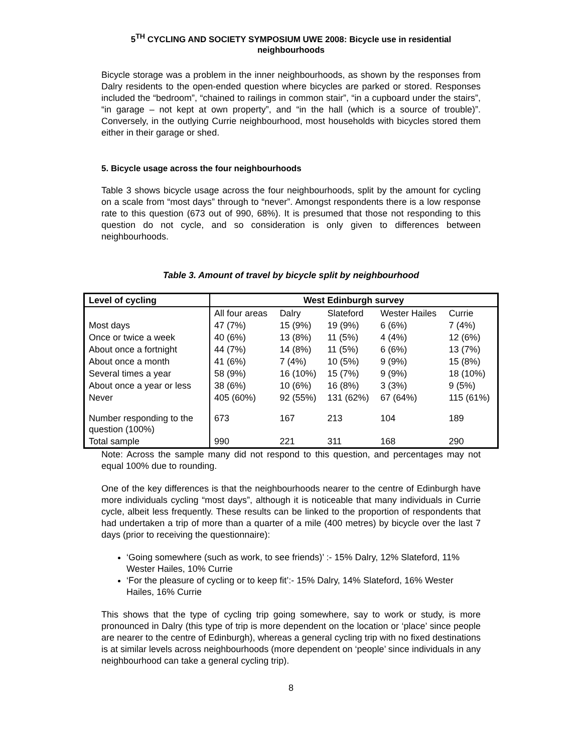5<sup>TH</sup> CYCLING AND SOCIETY SYMPOSIUM UWE 2008: Bicycle use in residential neighbourhoods
Bicycle storage was a problem in the inner neighbourhoods, as shown by the responses from Dalry residents to the open-ended question where bicycles are parked or stored. Responses included the “bedroom”, “chained to railings in common stair”, “in a cupboard under the stairs”, “in garage – not kept at own property”, and “in the hall (which is a source of trouble)”. Conversely, in the outlying Currie neighbourhood, most households with bicycles stored them either in their garage or shed.
5. Bicycle usage across the four neighbourhoods
Table 3 shows bicycle usage across the four neighbourhoods, split by the amount for cycling on a scale from “most days” through to “never”. Amongst respondents there is a low response rate to this question (673 out of 990, 68%). It is presumed that those not responding to this question do not cycle, and so consideration is only given to differences between neighbourhoods.
Table 3. Amount of travel by bicycle split by neighbourhood
| Level of cycling | West Edinburgh survey | | | | |
| --- | --- | --- | --- | --- | --- |
| | All four areas | Dalry | Slateford | Wester Hailes | Currie |
| Most days | 47 (7%) | 15 (9%) | 19 (9%) | 6 (6%) | 7 (4%) |
| Once or twice a week | 40 (6%) | 13 (8%) | 11 (5%) | 4 (4%) | 12 (6%) |
| About once a fortnight | 44 (7%) | 14 (8%) | 11 (5%) | 6 (6%) | 13 (7%) |
| About once a month | 41 (6%) | 7 (4%) | 10 (5%) | 9 (9%) | 15 (8%) |
| Several times a year | 58 (9%) | 16 (10%) | 15 (7%) | 9 (9%) | 18 (10%) |
| About once a year or less | 38 (6%) | 10 (6%) | 16 (8%) | 3 (3%) | 9 (5%) |
| Never | 405 (60%) | 92 (55%) | 131 (62%) | 67 (64%) | 115 (61%) |
| Number responding to the question (100%) | 673 | 167 | 213 | 104 | 189 |
| Total sample | 990 | 221 | 311 | 168 | 290 |
Note: Across the sample many did not respond to this question, and percentages may not equal 100% due to rounding.
One of the key differences is that the neighbourhoods nearer to the centre of Edinburgh have more individuals cycling “most days”, although it is noticeable that many individuals in Currie cycle, albeit less frequently. These results can be linked to the proportion of respondents that had undertaken a trip of more than a quarter of a mile (400 metres) by bicycle over the last 7 days (prior to receiving the questionnaire):
‘Going somewhere (such as work, to see friends)’ :- 15% Dalry, 12% Slateford, 11% Wester Hailes, 10% Currie
‘For the pleasure of cycling or to keep fit’:- 15% Dalry, 14% Slateford, 16% Wester Hailes, 16% Currie
This shows that the type of cycling trip going somewhere, say to work or study, is more pronounced in Dalry (this type of trip is more dependent on the location or ‘place’ since people are nearer to the centre of Edinburgh), whereas a general cycling trip with no fixed destinations is at similar levels across neighbourhoods (more dependent on ‘people’ since individuals in any neighbourhood can take a general cycling trip).
8